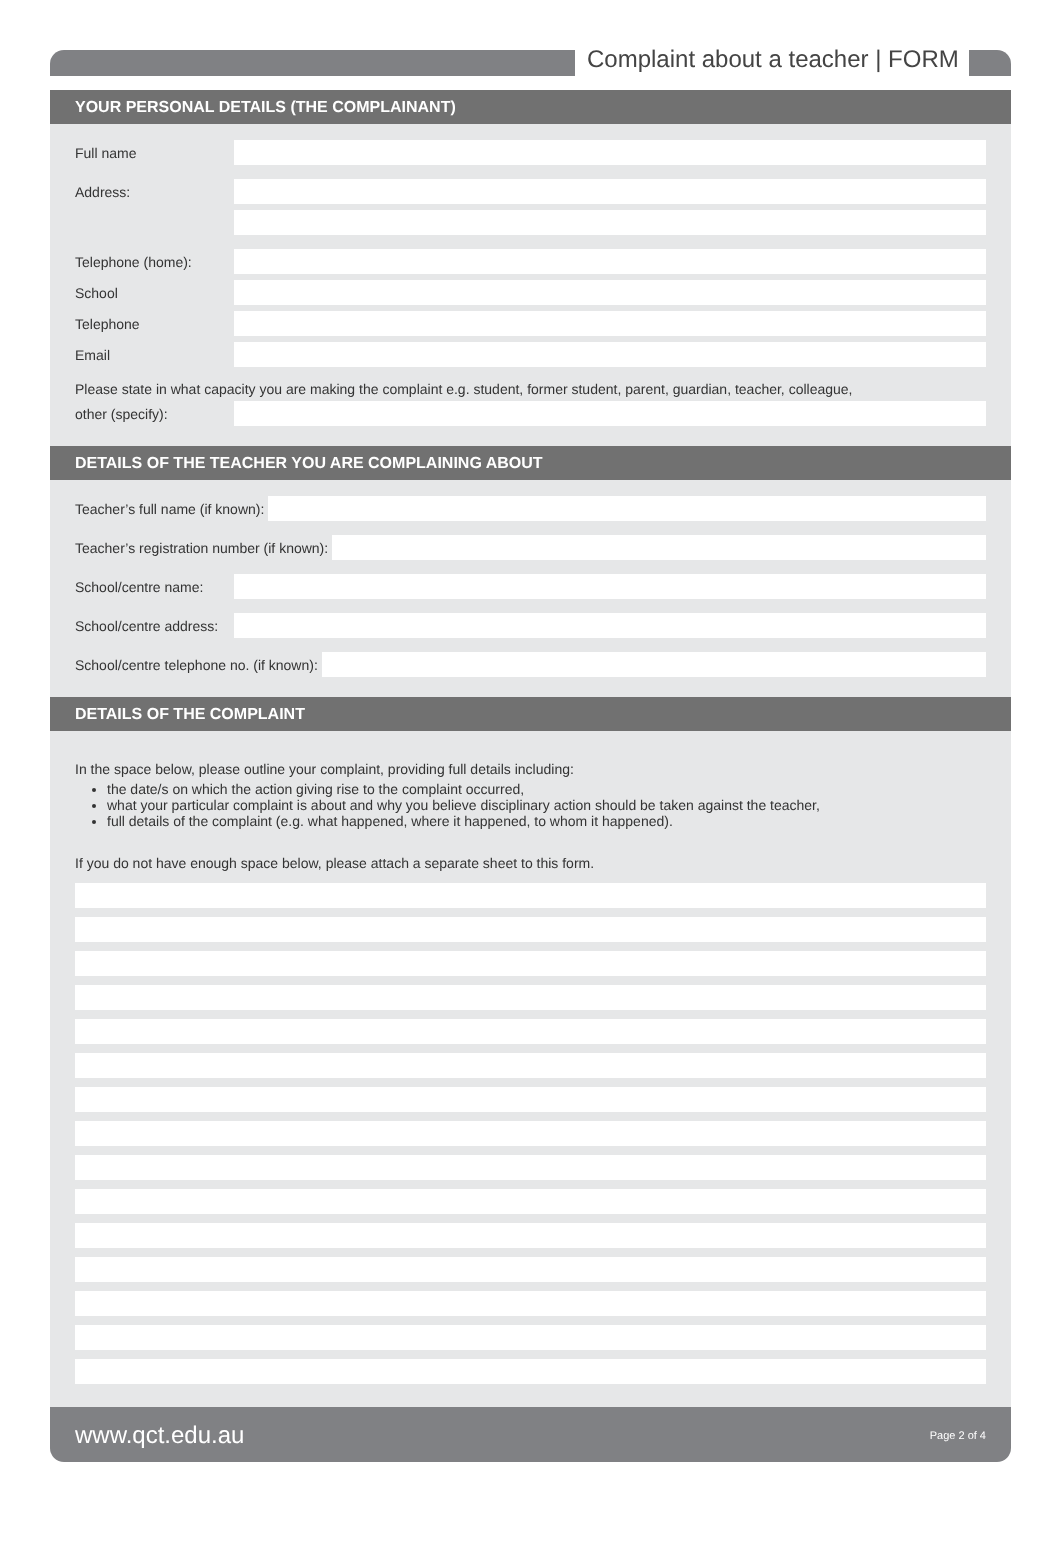Complaint about a teacher | FORM
YOUR PERSONAL DETAILS (THE COMPLAINANT)
Full name
Address:
Telephone (home):
School
Telephone
Email
Please state in what capacity you are making the complaint e.g. student, former student, parent, guardian, teacher, colleague,
other (specify):
DETAILS OF THE TEACHER YOU ARE COMPLAINING ABOUT
Teacher’s full name (if known):
Teacher’s registration number (if known):
School/centre name:
School/centre address:
School/centre telephone no. (if known):
DETAILS OF THE COMPLAINT
In the space below, please outline your complaint, providing full details including:
the date/s on which the action giving rise to the complaint occurred,
what your particular complaint is about and why you believe disciplinary action should be taken against the teacher,
full details of the complaint (e.g. what happened, where it happened, to whom it happened).
If you do not have enough space below, please attach a separate sheet to this form.
www.qct.edu.au Page 2 of 4